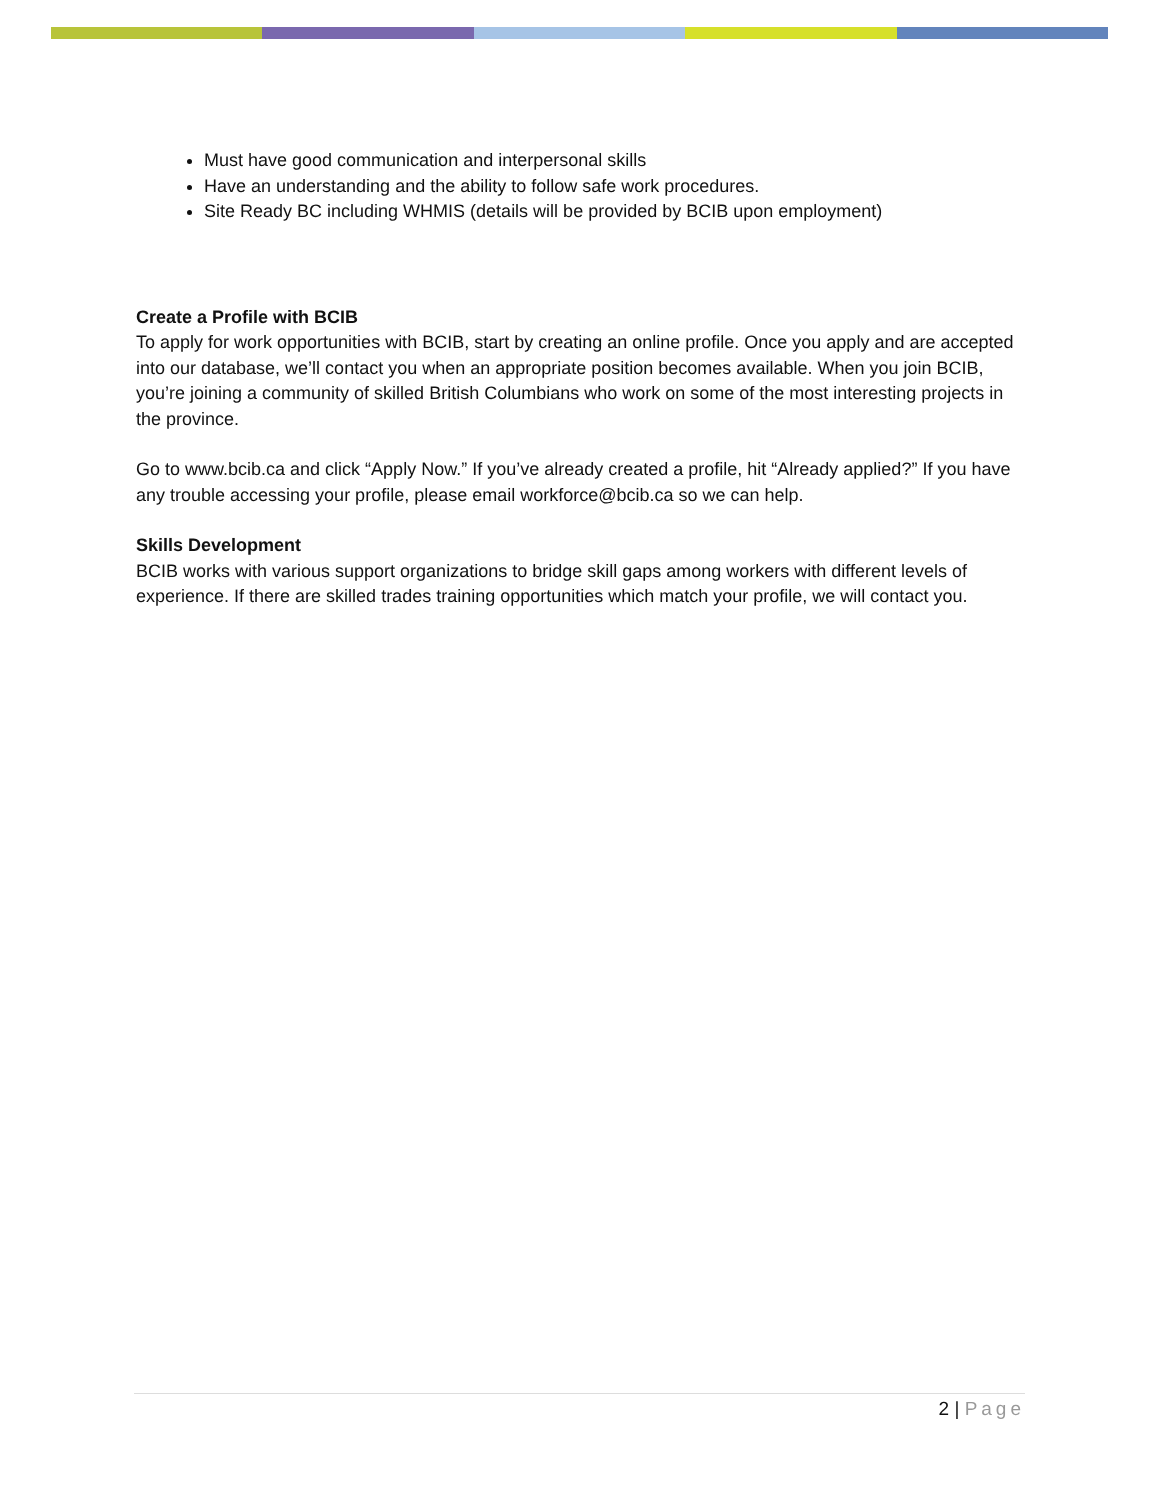Must have good communication and interpersonal skills
Have an understanding and the ability to follow safe work procedures.
Site Ready BC including WHMIS (details will be provided by BCIB upon employment)
Create a Profile with BCIB
To apply for work opportunities with BCIB, start by creating an online profile. Once you apply and are accepted into our database, we’ll contact you when an appropriate position becomes available. When you join BCIB, you’re joining a community of skilled British Columbians who work on some of the most interesting projects in the province.
Go to www.bcib.ca and click “Apply Now.” If you’ve already created a profile, hit “Already applied?” If you have any trouble accessing your profile, please email workforce@bcib.ca so we can help.
Skills Development
BCIB works with various support organizations to bridge skill gaps among workers with different levels of experience. If there are skilled trades training opportunities which match your profile, we will contact you.
2 | Page